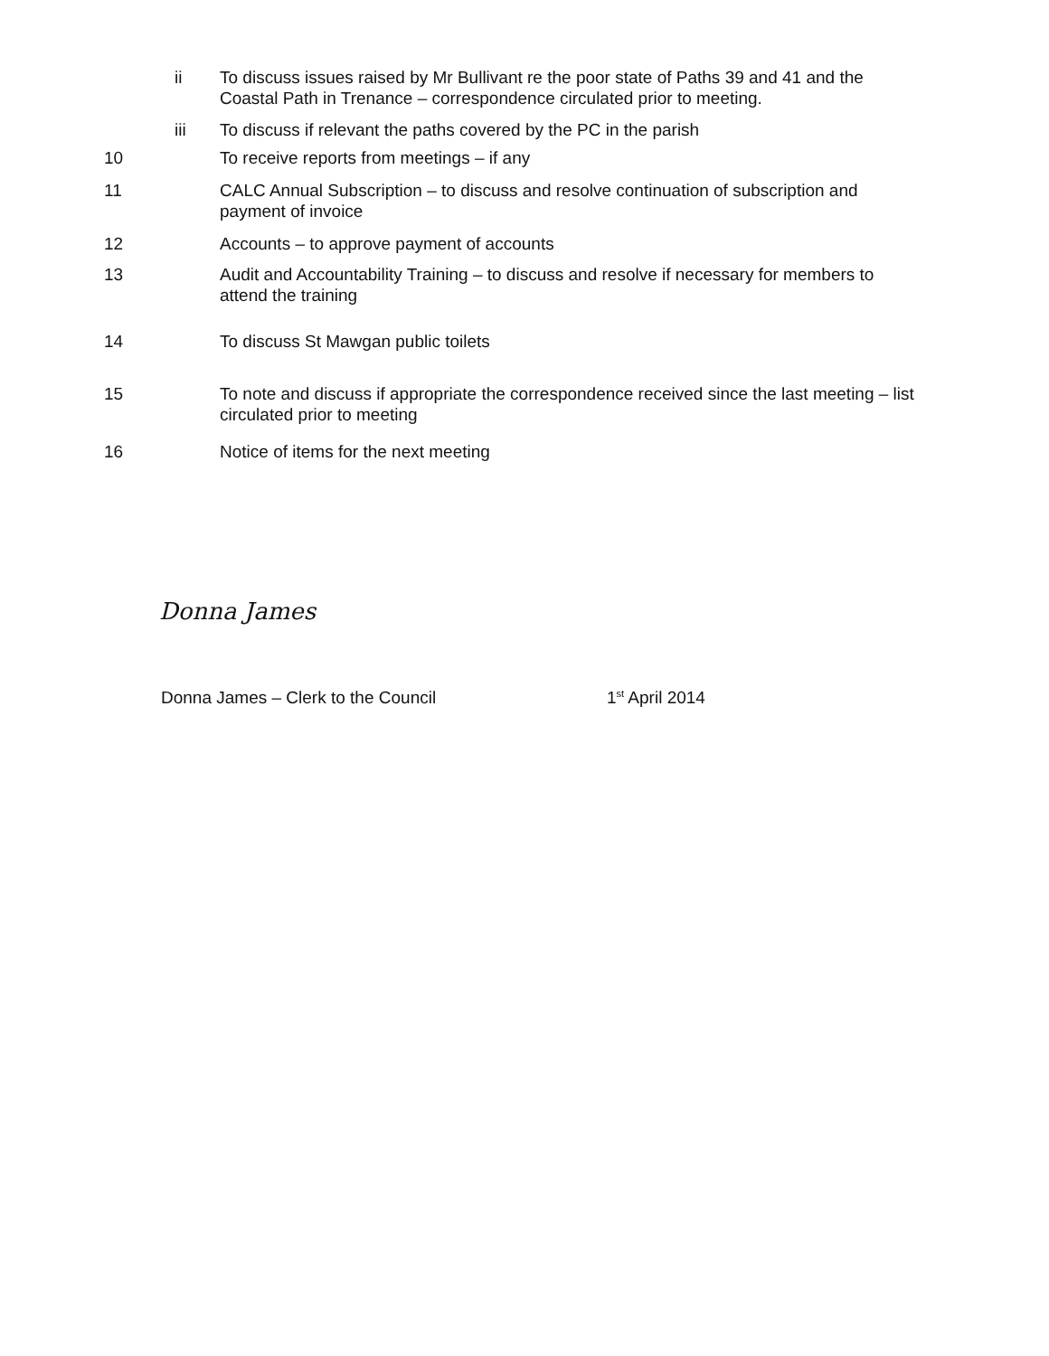ii To discuss issues raised by Mr Bullivant re the poor state of Paths 39 and 41 and the Coastal Path in Trenance – correspondence circulated prior to meeting.
iii To discuss if relevant the paths covered by the PC in the parish
10 To receive reports from meetings – if any
11 CALC Annual Subscription – to discuss and resolve continuation of subscription and payment of invoice
12 Accounts – to approve payment of accounts
13 Audit and Accountability Training – to discuss and resolve if necessary for members to attend the training
14 To discuss St Mawgan public toilets
15 To note and discuss if appropriate the correspondence received since the last meeting – list circulated prior to meeting
16 Notice of items for the next meeting
Donna James
Donna James – Clerk to the Council 1<sup>st</sup> April 2014